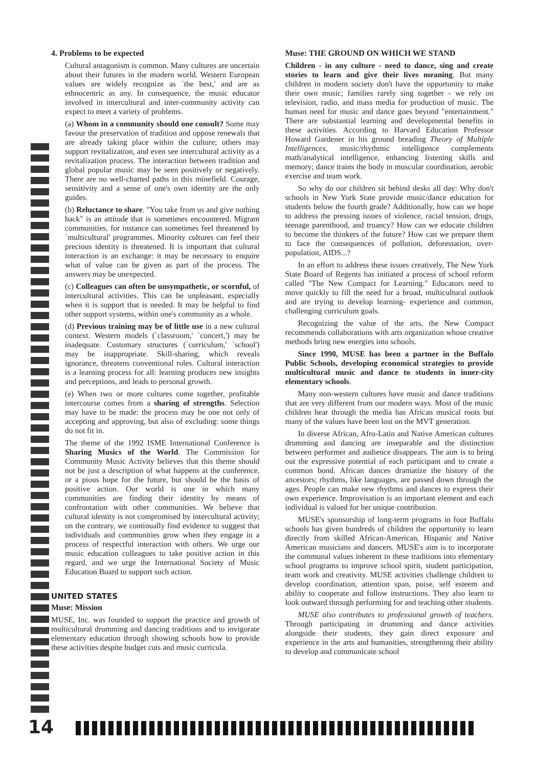4. Problems to be expected
Cultural antagonism is common. Many cultures are uncertain about their futures in the modern world. Western European values are widely recognize as `the best,' and are as ethnocentric as any. In consequence, the music educator involved in intercultural and inter-community activity can expect to meet a variety of problems.
(a) Whom in a community should one consult? Some may favour the preservation of tradition and oppose renewals that are already taking place within the culture; others may support revitalization, and even see intercultural activity as a revitalization process. The interaction between tradition and global popular music may be seen positively or negatively. There are no well-charted paths in this minefield. Courage, sensitivity and a sense of one's own identity are the only guides.
(b) Reluctance to share. "You take from us and give nothing back" is an attitude that is sometimes encountered. Migrant communities, for instance can sometimes feel threatened by `multicultural' programmes. Minority cultures can feel their precious identity is threatened. It is important that cultural interaction is an exchange: it may be necessary to enquire what of value can be given as part of the process. The answers may be unexpected.
(c) Colleagues can often be unsympathetic, or scornful, of intercultural activities. This can be unpleasant, especially when it is support that is needed. It may be helpful to find other support systems, within one's community as a whole.
(d) Previous training may be of little use in a new cultural context. Western models (`classroom,' `concert,') may be inadequate. Customary structures (`curriculum,' `school') may be inappropriate. Skill-sharing, which reveals ignorance, threatens conventional roles. Cultural interaction is a learning process for all: learning produces new insights and perceptions, and leads to personal growth.
(e) When two or more cultures come together, profitable intercourse comes from a sharing of strengths. Selection may have to be made: the process may be one not only of accepting and approving, but also of excluding: some things do not fit in.
The theme of the 1992 ISME International Conference is Sharing Musics of the World. The Commission for Community Music Activity believes that this theme should not be just a description of what happens at the conference, or a pious hope for the future, but should be the basis of positive action. Our world is one in which many communities are finding their identity by means of confrontation with other communities. We believe that cultural identity is not compromised by intercultural activity; on the contrary, we continually find evidence to suggest that individuals and communities grow when they engage in a process of respectful interaction with others. We urge our music education colleagues to take positive action in this regard, and we urge the International Society of Music Education Board to support such action.
UNITED STATES
Muse: Mission
MUSE, Inc. was founded to support the practice and growth of multicultural drumming and dancing traditions and to invigorate elementary education through showing schools how to provide these activities despite budget cuts and music curricula.
Muse: THE GROUND ON WHICH WE STAND
Children - in any culture - need to dance, sing and create stories to learn and give their lives meaning. But many children in modern society don't have the opportunity to make their own music; families rarely sing together - we rely on television, radio, and mass media for production of music. The human need for music and dance goes beyond "entertainment." There are substantial learning and developmental benefits in these activities. According to Harvard Education Professor Howard Gardener in his ground breading Theory of Multiple Intelligences, music/rhythmic intelligence complements math/analytical intelligence, enhancing listening skills and memory; dance trains the body in muscular coordination, aerobic exercise and team work.
So why do our children sit behind desks all day: Why don't schools in New York State provide music/dance education for students below the fourth grade? Additionally, how can we hope to address the pressing issues of violence, racial tension, drugs, teenage parenthood, and truancy? How can we educate children to become the thinkers of the future? How can we prepare them to face the consequences of pollution, deforestation, over-population, AIDS...?
In an effort to address these issues creatively, The New York State Board of Regents has initiated a process of school reform called "The New Compact for Learning." Educators need to move quickly to fill the need for a broad, multicultural outlook and are trying to develop learning- experience and common, challenging curriculum goals.
Recognizing the value of the arts, the New Compact recommends collaborations with arts organization whose creative methods bring new energies into schools.
Since 1990, MUSE has been a partner in the Buffalo Public Schools, developing economical strategies to provide multicultural music and dance to students in inner-city elementary schools.
Many non-western cultures have music and dance traditions that are very different from our modern ways. Most of the music children hear through the media has African musical roots but many of the values have been lost on the MVT generation.
In diverse African, Afro-Latin and Native American cultures drumming and dancing are inseparable and the distinction between performer and audience disappears. The aim is to bring out the expressive potential of each participant and to create a common bond. African dances dramatize the history of the ancestors; rhythms, like languages, are passed down through the ages. People can make new rhythms and dances to express their own experience. Improvisation is an important element and each individual is valued for her unique contribution.
MUSE's sponsorship of long-term programs in four Buffalo schools has given hundreds of children the opportunity to learn directly from skilled African-American, Hispanic and Native American musicians and dancers. MUSE's aim is to incorporate the communal values inherent in these traditions into elementary school programs to improve school spirit, student participation, team work and creativity. MUSE activities challenge children to develop coordination, attention span, poise, self esteem and ability to cooperate and follow instructions. They also learn to look outward through performing for and teaching other students.
MUSE also contributes to professional growth of teachers. Through participating in drumming and dance activities alongside their students, they gain direct exposure and experience in the arts and humanities, strengthening their ability to develop and communicate school
14